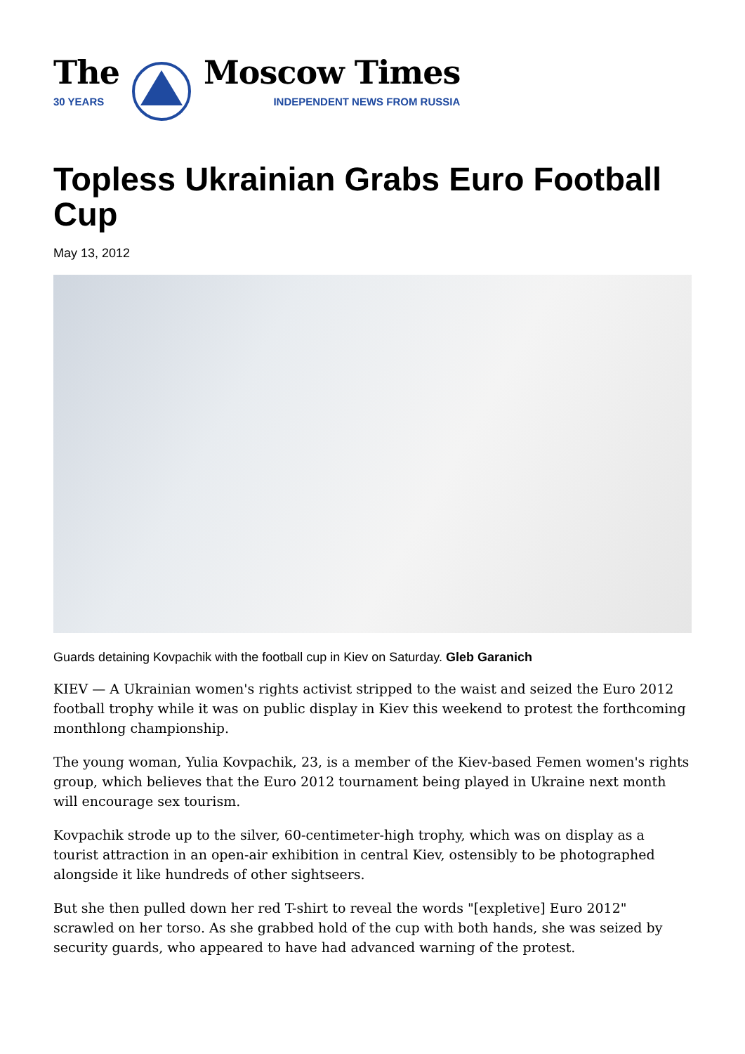The
30 YEARS
Moscow Times
INDEPENDENT NEWS FROM RUSSIA
Topless Ukrainian Grabs Euro Football Cup
May 13, 2012
Guards detaining Kovpachik with the football cup in Kiev on Saturday. Gleb Garanich
KIEV — A Ukrainian women's rights activist stripped to the waist and seized the Euro 2012 football trophy while it was on public display in Kiev this weekend to protest the forthcoming monthlong championship.
The young woman, Yulia Kovpachik, 23, is a member of the Kiev-based Femen women's rights group, which believes that the Euro 2012 tournament being played in Ukraine next month will encourage sex tourism.
Kovpachik strode up to the silver, 60-centimeter-high trophy, which was on display as a tourist attraction in an open-air exhibition in central Kiev, ostensibly to be photographed alongside it like hundreds of other sightseers.
But she then pulled down her red T-shirt to reveal the words "[expletive] Euro 2012" scrawled on her torso. As she grabbed hold of the cup with both hands, she was seized by security guards, who appeared to have had advanced warning of the protest.